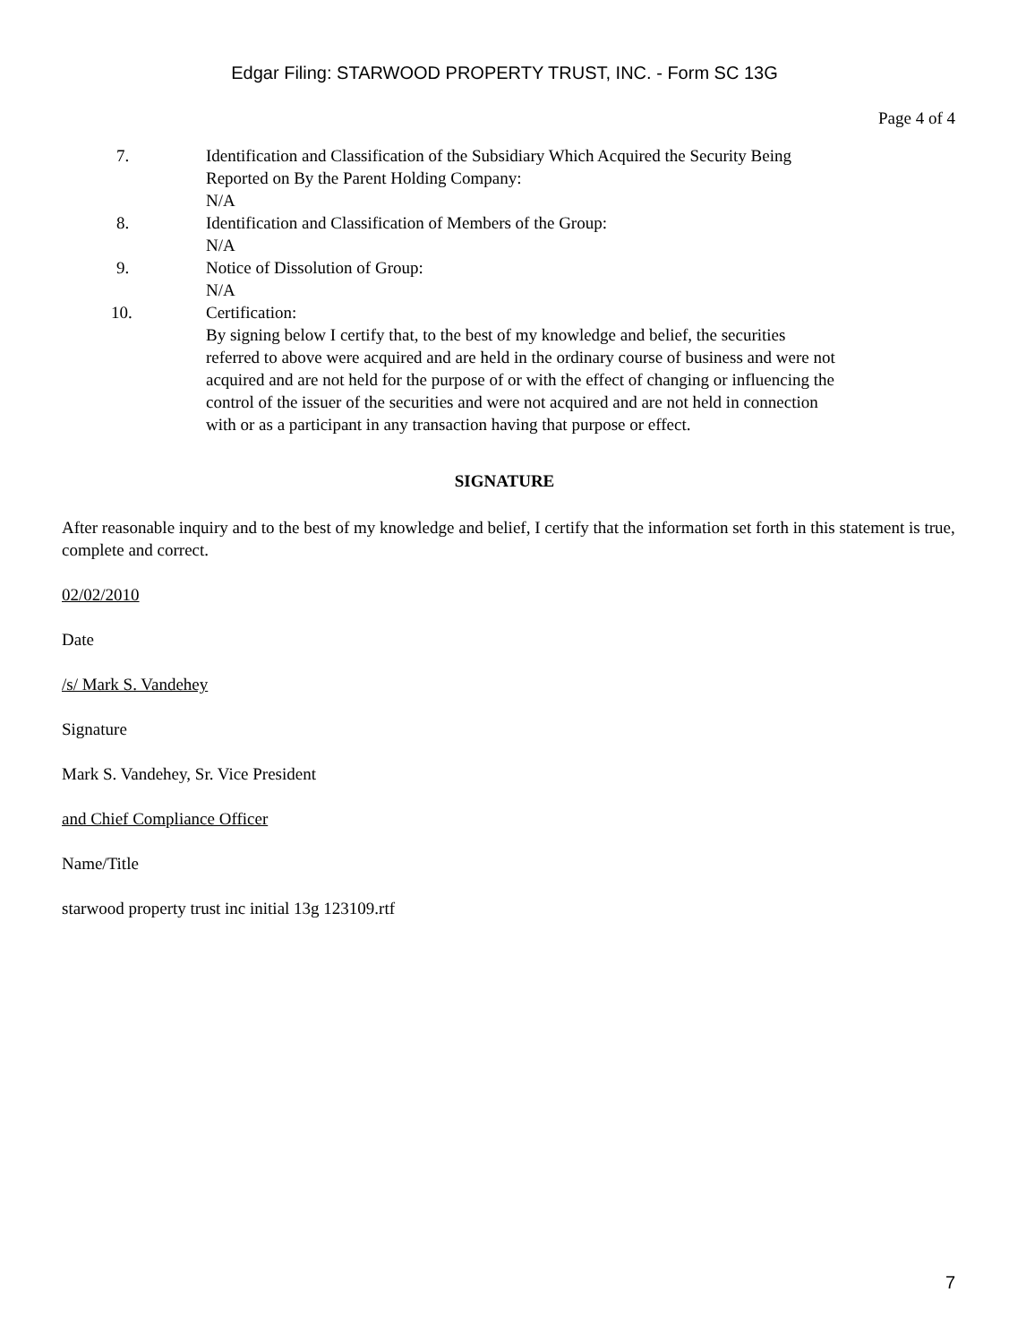Edgar Filing: STARWOOD PROPERTY TRUST, INC. - Form SC 13G
Page 4 of 4
7. Identification and Classification of the Subsidiary Which Acquired the Security Being Reported on By the Parent Holding Company:
N/A
8. Identification and Classification of Members of the Group:
N/A
9. Notice of Dissolution of Group:
N/A
10. Certification:
By signing below I certify that, to the best of my knowledge and belief, the securities referred to above were acquired and are held in the ordinary course of business and were not acquired and are not held for the purpose of or with the effect of changing or influencing the control of the issuer of the securities and were not acquired and are not held in connection with or as a participant in any transaction having that purpose or effect.
SIGNATURE
After reasonable inquiry and to the best of my knowledge and belief, I certify that the information set forth in this statement is true, complete and correct.
02/02/2010
Date
/s/ Mark S. Vandehey
Signature
Mark S. Vandehey, Sr. Vice President
and Chief Compliance Officer
Name/Title
starwood property trust inc initial 13g 123109.rtf
7